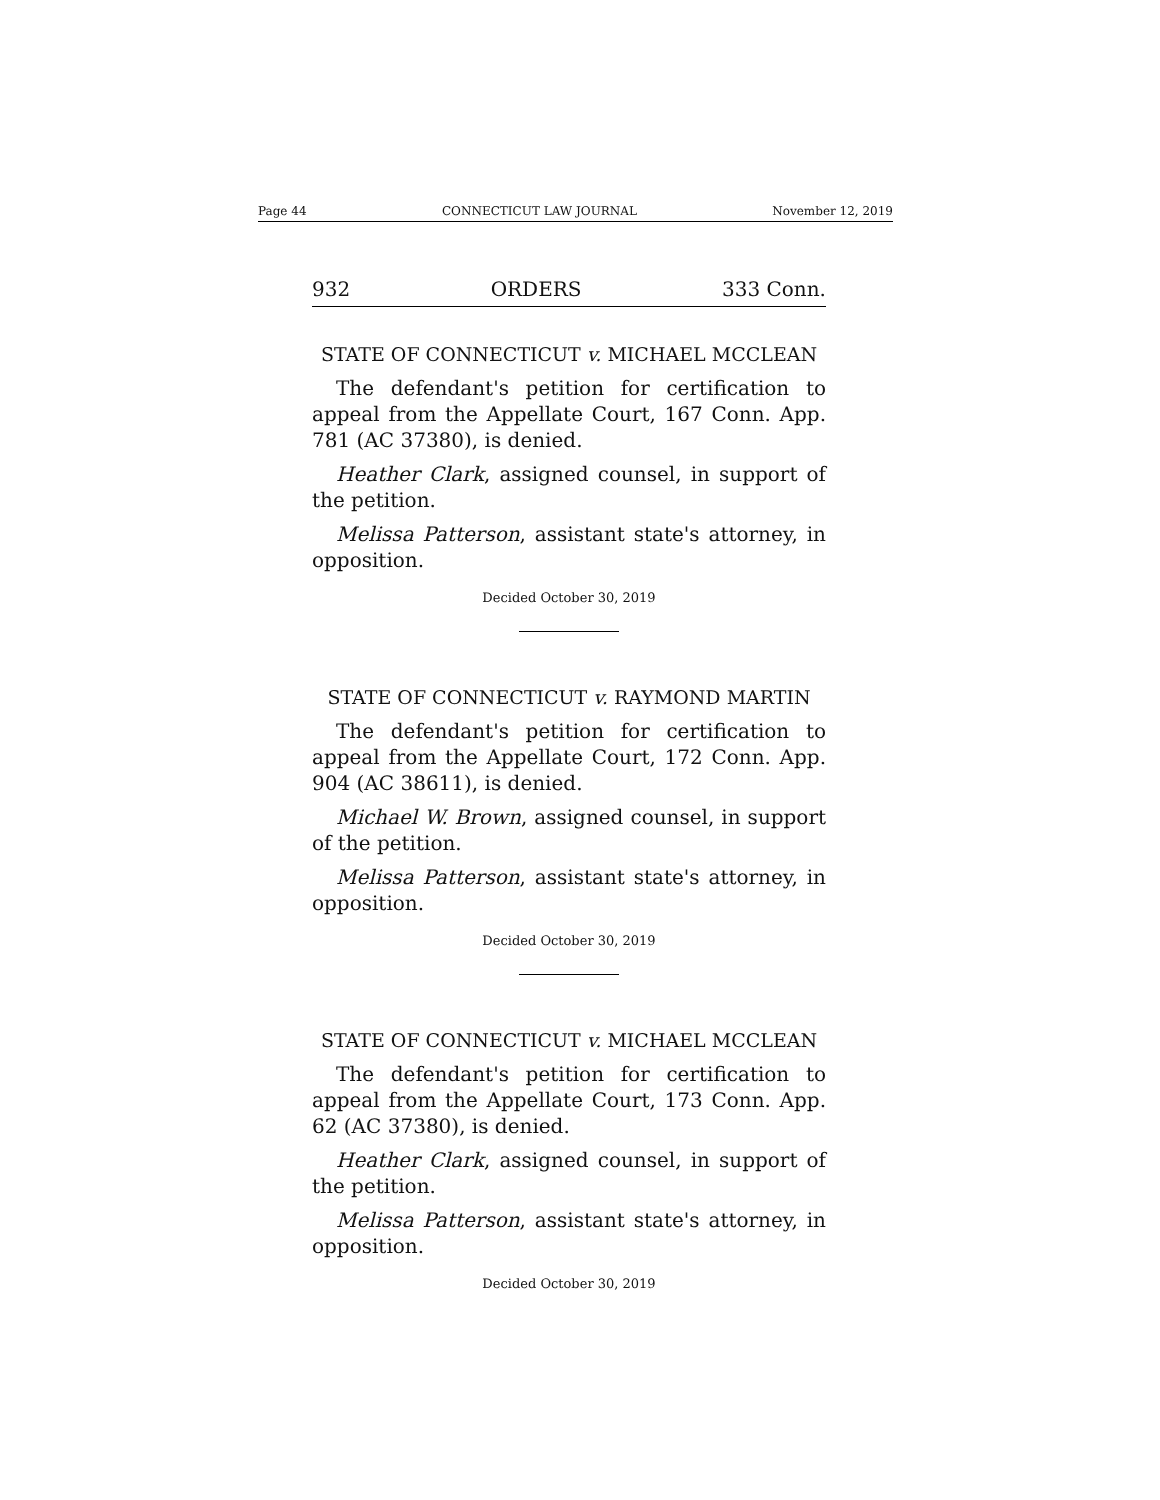Page 44 CONNECTICUT LAW JOURNAL November 12, 2019
932 ORDERS 333 Conn.
STATE OF CONNECTICUT v. MICHAEL MCCLEAN
The defendant's petition for certification to appeal from the Appellate Court, 167 Conn. App. 781 (AC 37380), is denied.
Heather Clark, assigned counsel, in support of the petition.
Melissa Patterson, assistant state's attorney, in opposition.
Decided October 30, 2019
STATE OF CONNECTICUT v. RAYMOND MARTIN
The defendant's petition for certification to appeal from the Appellate Court, 172 Conn. App. 904 (AC 38611), is denied.
Michael W. Brown, assigned counsel, in support of the petition.
Melissa Patterson, assistant state's attorney, in opposition.
Decided October 30, 2019
STATE OF CONNECTICUT v. MICHAEL MCCLEAN
The defendant's petition for certification to appeal from the Appellate Court, 173 Conn. App. 62 (AC 37380), is denied.
Heather Clark, assigned counsel, in support of the petition.
Melissa Patterson, assistant state's attorney, in opposition.
Decided October 30, 2019